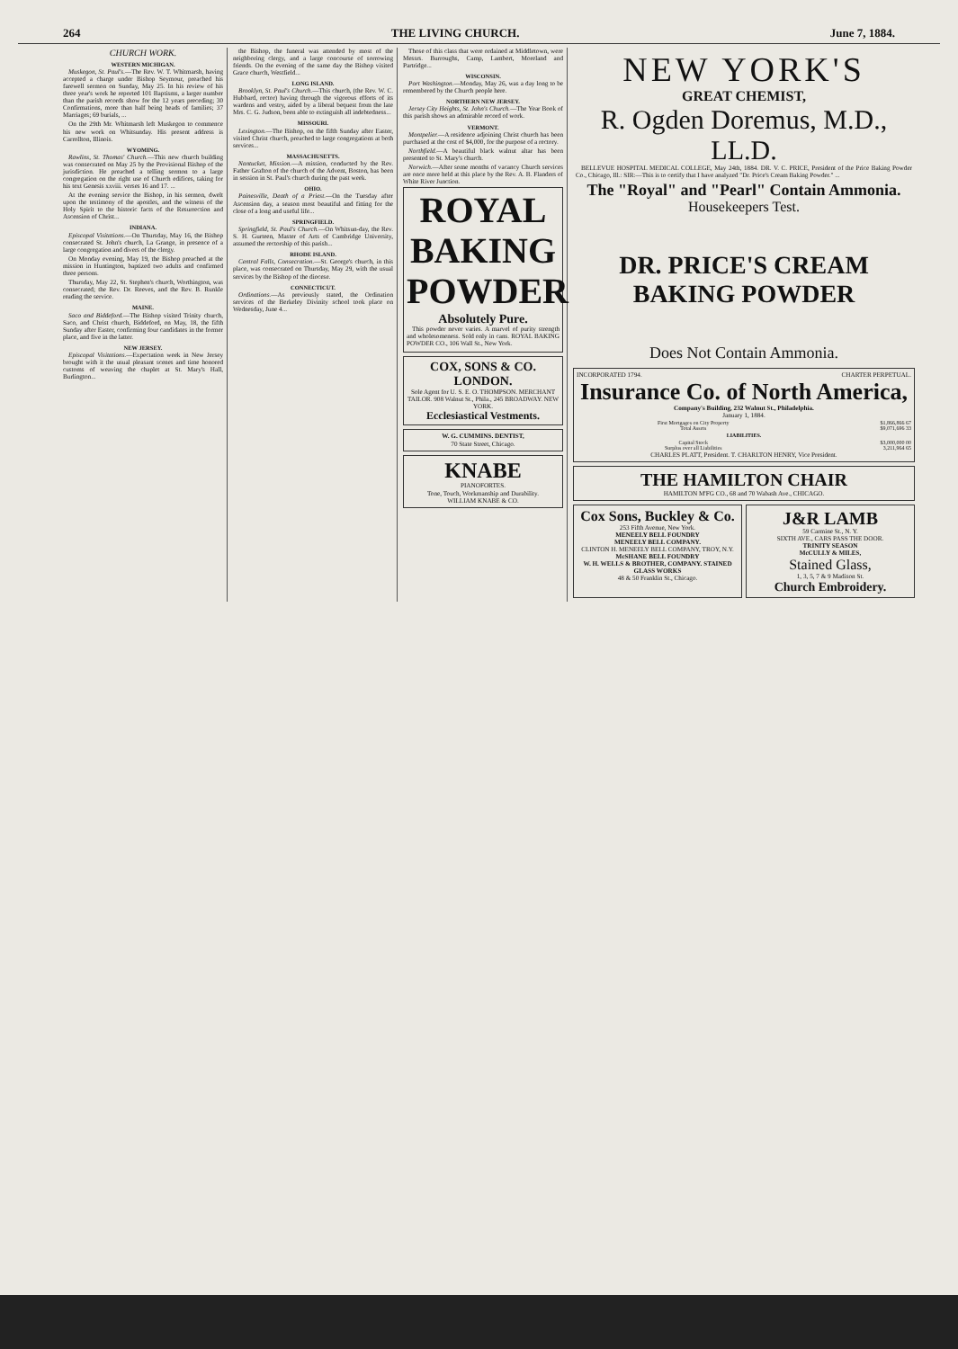264 THE LIVING CHURCH. June 7, 1884.
CHURCH WORK.
WESTERN MICHIGAN.
Muskegon, St. Paul's.—The Rev. W. T. Whitmarsh, having accepted a charge under Bishop Seymour, preached his farewell sermon on Sunday, May 25. In his review of his three year's work he reported 101 Baptisms, a larger number than the parish records show for the 12 years preceding; 30 Confirmations, more than half being heads of families; 37 Marriages; 69 burials, ...
On the 29th Mr. Whitmarsh left Muskegon to commence his new work on Whitsunday. His present address is Carrollton, Illinois.
WYOMING.
Rawlins, St. Thomas' Church.—This new church building was consecrated on May 25 by the Provisional Bishop of the jurisdiction. He preached a telling sermon to a large congregation on the right use of Church edifices, taking for his text Genesis xxviii. verses 16 and 17. ...
At the evening service the Bishop, in his sermon, dwelt upon the testimony of the apostles, and the witness of the Holy Spirit to the historic facts of the Resurrection and Ascension of Christ...
INDIANA.
Episcopal Visitations.—On Thursday, May 16, the Bishop consecrated St. John's church, La Grange, in presence of a large congregation and divers of the clergy.
On Monday evening, May 19, the Bishop preached at the mission in Huntington, baptized two adults and confirmed three persons.
Thursday, May 22, St. Stephen's church, Worthington, was consecrated; the Rev. Dr. Reeves, and the Rev. B. Runkle reading the service.
MAINE.
Saco and Biddeford.—The Bishop visited Trinity church, Saco, and Christ church, Biddeford, on May, 18, the fifth Sunday after Easter, confirming four candidates in the former place, and five in the latter.
NEW JERSEY.
Episcopal Visitations.—Expectation week in New Jersey brought with it the usual pleasant scenes and time honored customs of weaving the chaplet at St. Mary's Hall, Burlington...
the Bishop, the funeral was attended by most of the neighboring clergy, and a large concourse of sorrowing friends. On the evening of the same day the Bishop visited Grace church, Westfield...
LONG ISLAND.
Brooklyn, St. Paul's Church.—This church, (the Rev. W. C. Hubbard, rector) having through the vigorous efforts of its wardens and vestry, aided by a liberal bequest from the late Mrs. C. G. Judson, been able to extinguish all indebtedness...
MISSOURI.
Lexington.—The Bishop, on the fifth Sunday after Easter, visited Christ church, preached to large congregations at both services...
MASSACHUSETTS.
Nantucket, Mission.—A mission, conducted by the Rev. Father Grafton of the church of the Advent, Boston, has been in session in St. Paul's church during the past week.
OHIO.
Painesville, Death of a Priest.—On the Tuesday after Ascension day, a season most beautiful and fitting for the close of a long and useful life...
SPRINGFIELD.
Springfield, St. Paul's Church.—On Whitsun-day, the Rev. S. H. Gurteen, Master of Arts of Cambridge University, assumed the rectorship of this parish...
RHODE ISLAND.
Central Falls, Consecration.—St. George's church, in this place, was consecrated on Thursday, May 29, with the usual services by the Bishop of the diocese.
CONNECTICUT.
Ordinations.—As previously stated, the Ordination services of the Berkeley Divinity school took place on Wednesday, June 4...
Those of this class that were ordained at Middletown, were Messrs. Burroughs, Camp, Lambert, Moreland and Partridge...
WISCONSIN.
Port Washington.—Monday, May 26, was a day long to be remembered by the Church people here.
NORTHERN NEW JERSEY.
Jersey City Heights, St. John's Church.—The Year Book of this parish shows an admirable record of work.
VERMONT.
Montpelier.—A residence adjoining Christ church has been purchased at the cost of $4,000, for the purpose of a rectory.
Northfield.—A beautiful black walnut altar has been presented to St. Mary's church.
Norwich.—After some months of vacancy Church services are once more held at this place by the Rev. A. B. Flanders of White River Junction.
ROYAL
BAKING POWDER
Absolutely Pure.
This powder never varies. A marvel of purity strength and wholesomeness. Sold only in cans. ROYAL BAKING POWDER CO., 106 Wall St., New York.
COX, SONS & CO. LONDON.
Sole Agent for U. S. E. O. THOMPSON. MERCHANT TAILOR. 908 Walnut St., Phila., 245 BROADWAY. NEW YORK.
Ecclesiastical Vestments.
W. G. CUMMINS. DENTIST,
70 State Street, Chicago.
KNABE
PIANOFORTES.
Tone, Touch, Workmanship and Durability.
WILLIAM KNABE & CO.
NEW YORK'S
GREAT CHEMIST,
R. Ogden Doremus, M.D., LL.D.
BELLEVUE HOSPITAL MEDICAL COLLEGE, May 24th, 1884. DR. V. C. PRICE, President of the Price Baking Powder Co., Chicago, Ill.: SIR:—This is to certify that I have analyzed "Dr. Price's Cream Baking Powder." ...
The "Royal" and "Pearl" Contain Ammonia.
Housekeepers Test.
DR. PRICE'S CREAM BAKING POWDER
Does Not Contain Ammonia.
INCORPORATED 1794. CHARTER PERPETUAL.
Insurance Co. of North America,
Company's Building, 232 Walnut St., Philadelphia.
January 1, 1884.
| First Mortgages on City Property | $1,866,866 67 |
| Total Assets | $9,071,696 33 |
| LIABILITIES. | |
| Capital Stock | $3,000,000 00 |
| Surplus over all Liabilities | 3,211,964 65 |
CHARLES PLATT, President. T. CHARLTON HENRY, Vice President.
THE HAMILTON CHAIR
HAMILTON M'FG CO., 68 and 70 Wabash Ave., CHICAGO.
Cox Sons, Buckley & Co.
253 Fifth Avenue, New York.
MENEELY BELL FOUNDRY
MENEELY BELL COMPANY.
CLINTON H. MENEELY BELL COMPANY, TROY, N.Y.
McSHANE BELL FOUNDRY
W. H. WELLS & BROTHER, COMPANY. STAINED GLASS WORKS
48 & 50 Franklin St., Chicago.
J&R LAMB
59 Carmine St., N. Y.
SIXTH AVE., CARS PASS THE DOOR.
TRINITY SEASON
McCULLY & MILES,
Stained Glass,
1, 3, 5, 7 & 9 Madison St.
Church Embroidery.